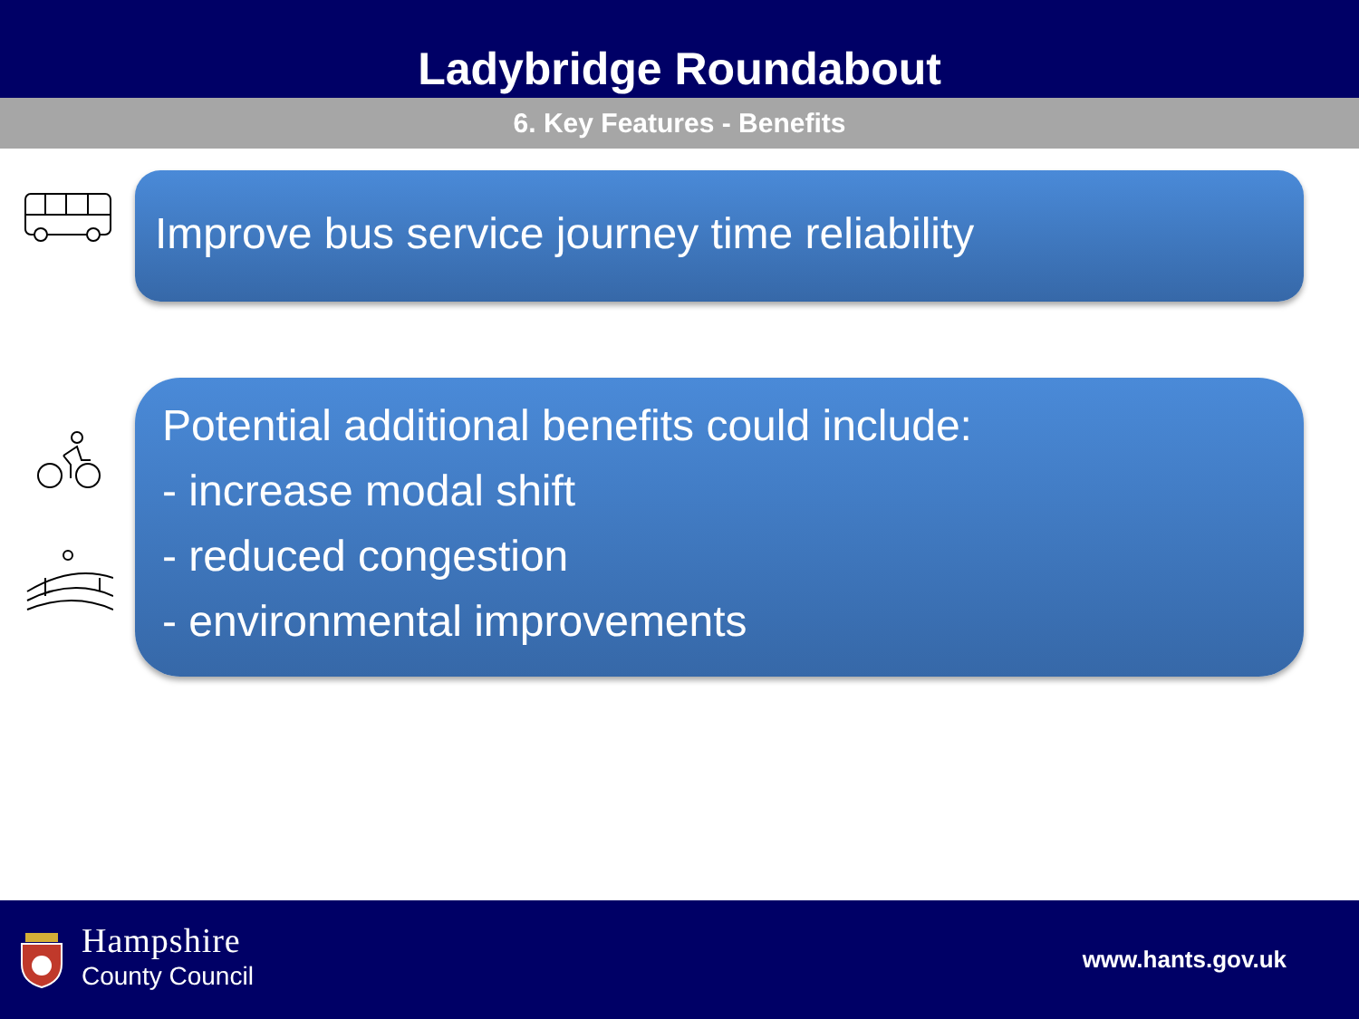Ladybridge Roundabout
6. Key Features - Benefits
Improve bus service journey time reliability
Potential additional benefits could include:
- increase modal shift
- reduced congestion
- environmental improvements
Hampshire
County Council
www.hants.gov.uk